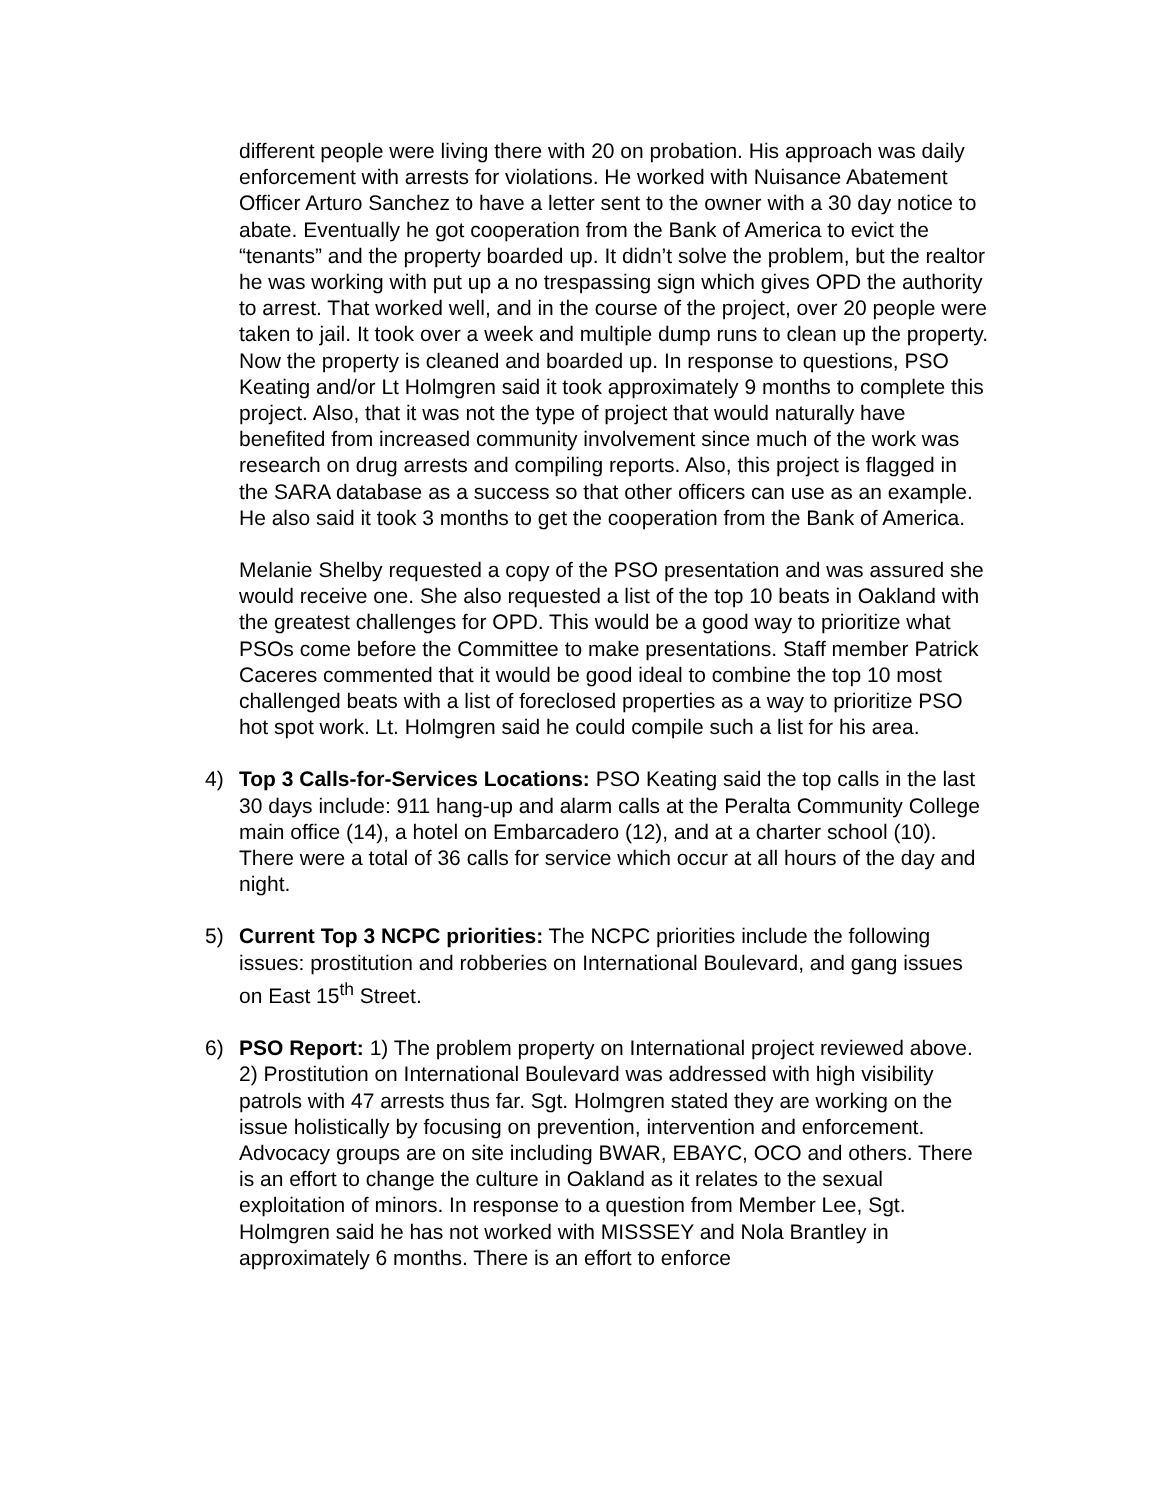different people were living there with 20 on probation. His approach was daily enforcement with arrests for violations. He worked with Nuisance Abatement Officer Arturo Sanchez to have a letter sent to the owner with a 30 day notice to abate. Eventually he got cooperation from the Bank of America to evict the “tenants” and the property boarded up. It didn’t solve the problem, but the realtor he was working with put up a no trespassing sign which gives OPD the authority to arrest. That worked well, and in the course of the project, over 20 people were taken to jail. It took over a week and multiple dump runs to clean up the property. Now the property is cleaned and boarded up. In response to questions, PSO Keating and/or Lt Holmgren said it took approximately 9 months to complete this project. Also, that it was not the type of project that would naturally have benefited from increased community involvement since much of the work was research on drug arrests and compiling reports. Also, this project is flagged in the SARA database as a success so that other officers can use as an example. He also said it took 3 months to get the cooperation from the Bank of America.
Melanie Shelby requested a copy of the PSO presentation and was assured she would receive one. She also requested a list of the top 10 beats in Oakland with the greatest challenges for OPD. This would be a good way to prioritize what PSOs come before the Committee to make presentations. Staff member Patrick Caceres commented that it would be good ideal to combine the top 10 most challenged beats with a list of foreclosed properties as a way to prioritize PSO hot spot work. Lt. Holmgren said he could compile such a list for his area.
4) Top 3 Calls-for-Services Locations: PSO Keating said the top calls in the last 30 days include: 911 hang-up and alarm calls at the Peralta Community College main office (14), a hotel on Embarcadero (12), and at a charter school (10). There were a total of 36 calls for service which occur at all hours of the day and night.
5) Current Top 3 NCPC priorities: The NCPC priorities include the following issues: prostitution and robberies on International Boulevard, and gang issues on East 15<sup>th</sup> Street.
6) PSO Report: 1) The problem property on International project reviewed above. 2) Prostitution on International Boulevard was addressed with high visibility patrols with 47 arrests thus far. Sgt. Holmgren stated they are working on the issue holistically by focusing on prevention, intervention and enforcement. Advocacy groups are on site including BWAR, EBAYC, OCO and others. There is an effort to change the culture in Oakland as it relates to the sexual exploitation of minors. In response to a question from Member Lee, Sgt. Holmgren said he has not worked with MISSSEY and Nola Brantley in approximately 6 months. There is an effort to enforce